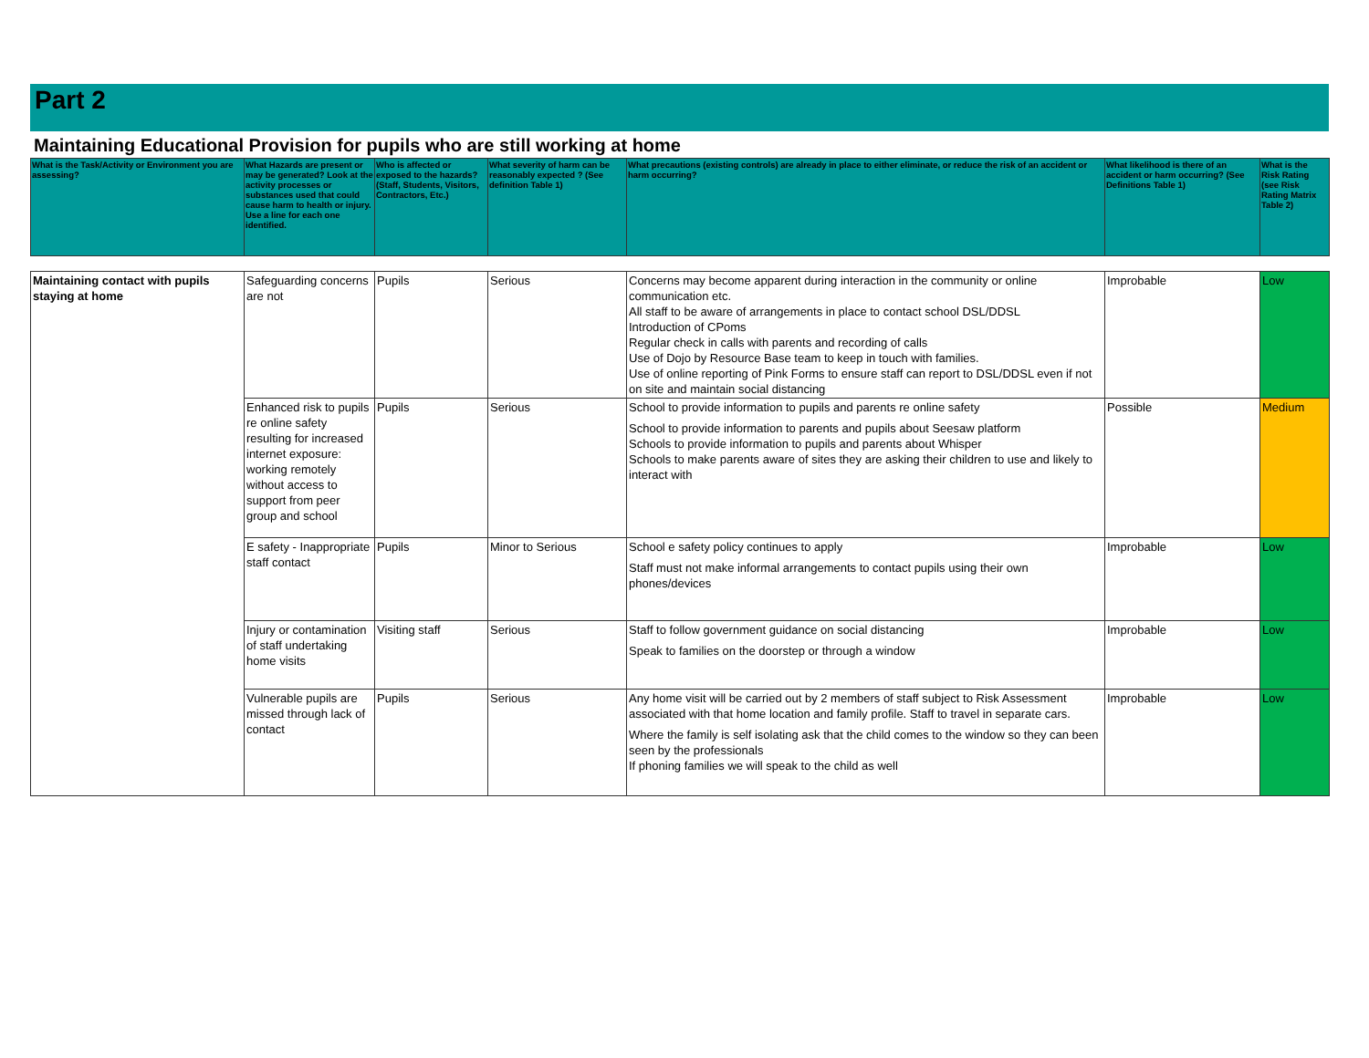Part 2
Maintaining Educational Provision for pupils who are still working at home
| What is the Task/Activity or Environment you are assessing? | What Hazards are present or may be generated? Look at the activity processes or substances used that could cause harm to health or injury. Use a line for each one identified. | Who is affected or exposed to the hazards? (Staff, Students, Visitors, Contractors, Etc.) | What severity of harm can be reasonably expected ? (See definition Table 1) | What precautions (existing controls) are already in place to either eliminate, or reduce the risk of an accident or harm occurring? | What likelihood is there of an accident or harm occurring? (See Definitions Table 1) | What is the Risk Rating (see Risk Rating Matrix Table 2) |
| --- | --- | --- | --- | --- | --- | --- |
| Maintaining contact with pupils staying at home | Safeguarding concerns are not | Pupils | Serious | Concerns may become apparent during interaction in the community or online communication etc. All staff to be aware of arrangements in place to contact school DSL/DDSL Introduction of CPoms Regular check in calls with parents and recording of calls Use of Dojo by Resource Base team to keep in touch with families. Use of online reporting of Pink Forms to ensure staff can report to DSL/DDSL even if not on site and maintain social distancing | Improbable | Low |
| | Enhanced risk to pupils re online safety resulting for increased internet exposure: working remotely without access to support from peer group and school | Pupils | Serious | School to provide information to pupils and parents re online safety School to provide information to parents and pupils about Seesaw platform Schools to provide information to pupils and parents about Whisper Schools to make parents aware of sites they are asking their children to use and likely to interact with | Possible | Medium |
| | E safety - Inappropriate staff contact | Pupils | Minor to Serious | School e safety policy continues to apply Staff must not make informal arrangements to contact pupils using their own phones/devices | Improbable | Low |
| | Injury or contamination of staff undertaking home visits | Visiting staff | Serious | Staff to follow government guidance on social distancing Speak to families on the doorstep or through a window | Improbable | Low |
| | Vulnerable pupils are missed through lack of contact | Pupils | Serious | Any home visit will be carried out by 2 members of staff subject to Risk Assessment associated with that home location and family profile. Staff to travel in separate cars. Where the family is self isolating ask that the child comes to the window so they can been seen by the professionals If phoning families we will speak to the child as well | Improbable | Low |